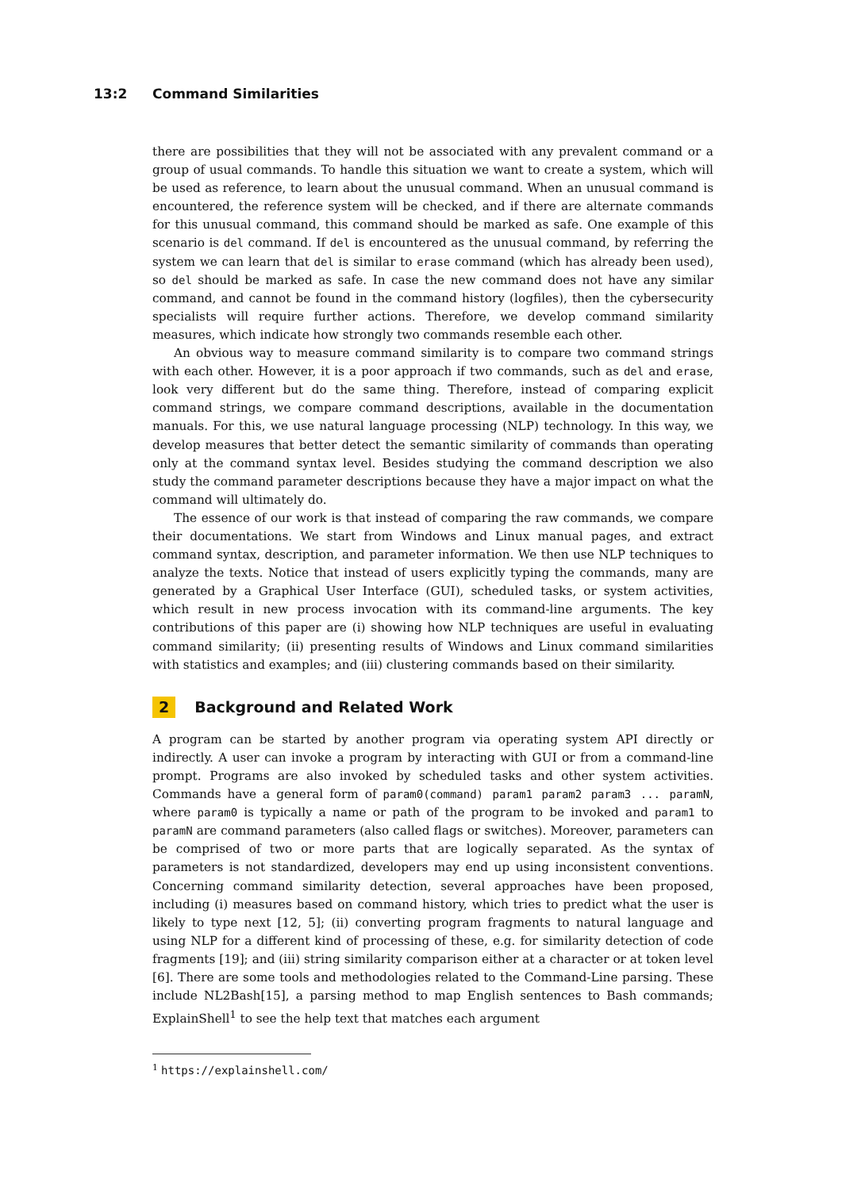13:2 Command Similarities
there are possibilities that they will not be associated with any prevalent command or a group of usual commands. To handle this situation we want to create a system, which will be used as reference, to learn about the unusual command. When an unusual command is encountered, the reference system will be checked, and if there are alternate commands for this unusual command, this command should be marked as safe. One example of this scenario is del command. If del is encountered as the unusual command, by referring the system we can learn that del is similar to erase command (which has already been used), so del should be marked as safe. In case the new command does not have any similar command, and cannot be found in the command history (logfiles), then the cybersecurity specialists will require further actions. Therefore, we develop command similarity measures, which indicate how strongly two commands resemble each other.
An obvious way to measure command similarity is to compare two command strings with each other. However, it is a poor approach if two commands, such as del and erase, look very different but do the same thing. Therefore, instead of comparing explicit command strings, we compare command descriptions, available in the documentation manuals. For this, we use natural language processing (NLP) technology. In this way, we develop measures that better detect the semantic similarity of commands than operating only at the command syntax level. Besides studying the command description we also study the command parameter descriptions because they have a major impact on what the command will ultimately do.
The essence of our work is that instead of comparing the raw commands, we compare their documentations. We start from Windows and Linux manual pages, and extract command syntax, description, and parameter information. We then use NLP techniques to analyze the texts. Notice that instead of users explicitly typing the commands, many are generated by a Graphical User Interface (GUI), scheduled tasks, or system activities, which result in new process invocation with its command-line arguments. The key contributions of this paper are (i) showing how NLP techniques are useful in evaluating command similarity; (ii) presenting results of Windows and Linux command similarities with statistics and examples; and (iii) clustering commands based on their similarity.
2 Background and Related Work
A program can be started by another program via operating system API directly or indirectly. A user can invoke a program by interacting with GUI or from a command-line prompt. Programs are also invoked by scheduled tasks and other system activities. Commands have a general form of param0(command) param1 param2 param3 ... paramN, where param0 is typically a name or path of the program to be invoked and param1 to paramN are command parameters (also called flags or switches). Moreover, parameters can be comprised of two or more parts that are logically separated. As the syntax of parameters is not standardized, developers may end up using inconsistent conventions. Concerning command similarity detection, several approaches have been proposed, including (i) measures based on command history, which tries to predict what the user is likely to type next [12, 5]; (ii) converting program fragments to natural language and using NLP for a different kind of processing of these, e.g. for similarity detection of code fragments [19]; and (iii) string similarity comparison either at a character or at token level [6]. There are some tools and methodologies related to the Command-Line parsing. These include NL2Bash[15], a parsing method to map English sentences to Bash commands; ExplainShell<sup>1</sup> to see the help text that matches each argument
<sup>1</sup> https://explainshell.com/